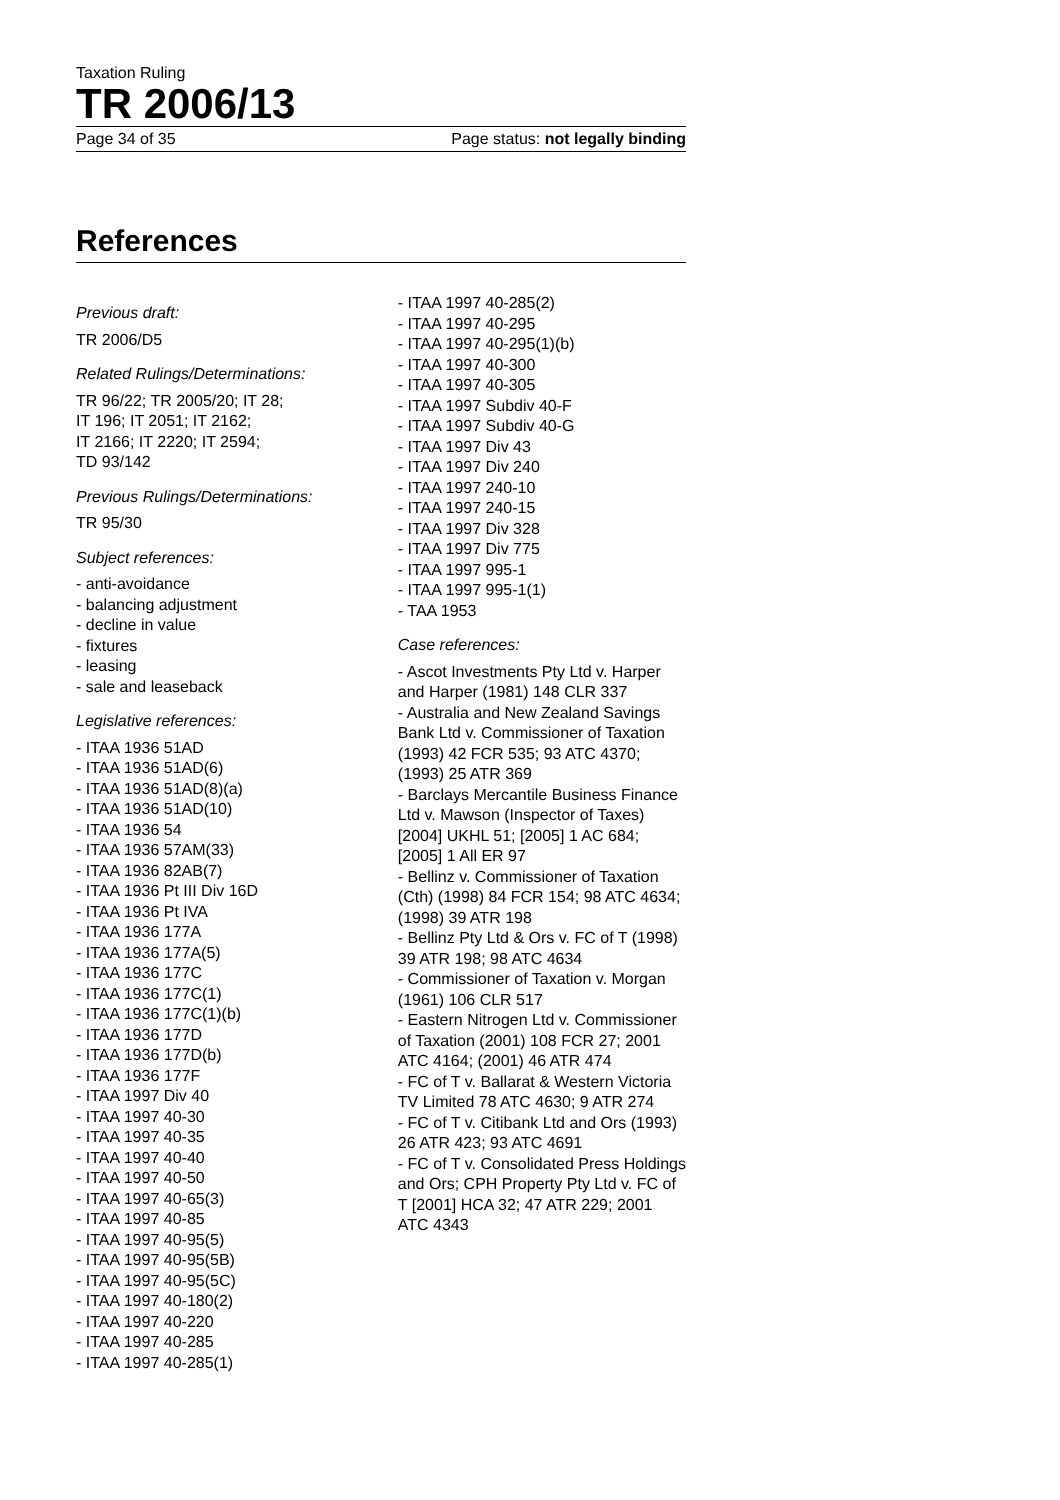Taxation Ruling
TR 2006/13
Page 34 of 35 Page status: not legally binding
References
Previous draft:
TR 2006/D5
Related Rulings/Determinations:
TR 96/22; TR 2005/20; IT 28;
IT 196; IT 2051; IT 2162;
IT 2166; IT 2220; IT 2594;
TD 93/142
Previous Rulings/Determinations:
TR 95/30
Subject references:
- anti-avoidance
- balancing adjustment
- decline in value
- fixtures
- leasing
- sale and leaseback
Legislative references:
- ITAA 1936 51AD
- ITAA 1936 51AD(6)
- ITAA 1936 51AD(8)(a)
- ITAA 1936 51AD(10)
- ITAA 1936 54
- ITAA 1936 57AM(33)
- ITAA 1936 82AB(7)
- ITAA 1936 Pt III Div 16D
- ITAA 1936 Pt IVA
- ITAA 1936 177A
- ITAA 1936 177A(5)
- ITAA 1936 177C
- ITAA 1936 177C(1)
- ITAA 1936 177C(1)(b)
- ITAA 1936 177D
- ITAA 1936 177D(b)
- ITAA 1936 177F
- ITAA 1997 Div 40
- ITAA 1997 40-30
- ITAA 1997 40-35
- ITAA 1997 40-40
- ITAA 1997 40-50
- ITAA 1997 40-65(3)
- ITAA 1997 40-85
- ITAA 1997 40-95(5)
- ITAA 1997 40-95(5B)
- ITAA 1997 40-95(5C)
- ITAA 1997 40-180(2)
- ITAA 1997 40-220
- ITAA 1997 40-285
- ITAA 1997 40-285(1)
- ITAA 1997 40-285(2)
- ITAA 1997 40-295
- ITAA 1997 40-295(1)(b)
- ITAA 1997 40-300
- ITAA 1997 40-305
- ITAA 1997 Subdiv 40-F
- ITAA 1997 Subdiv 40-G
- ITAA 1997 Div 43
- ITAA 1997 Div 240
- ITAA 1997 240-10
- ITAA 1997 240-15
- ITAA 1997 Div 328
- ITAA 1997 Div 775
- ITAA 1997 995-1
- ITAA 1997 995-1(1)
- TAA 1953
Case references:
- Ascot Investments Pty Ltd v. Harper and Harper (1981) 148 CLR 337
- Australia and New Zealand Savings Bank Ltd v. Commissioner of Taxation (1993) 42 FCR 535; 93 ATC 4370; (1993) 25 ATR 369
- Barclays Mercantile Business Finance Ltd v. Mawson (Inspector of Taxes) [2004] UKHL 51; [2005] 1 AC 684; [2005] 1 All ER 97
- Bellinz v. Commissioner of Taxation (Cth) (1998) 84 FCR 154; 98 ATC 4634; (1998) 39 ATR 198
- Bellinz Pty Ltd & Ors v. FC of T (1998) 39 ATR 198; 98 ATC 4634
- Commissioner of Taxation v. Morgan (1961) 106 CLR 517
- Eastern Nitrogen Ltd v. Commissioner of Taxation (2001) 108 FCR 27; 2001 ATC 4164; (2001) 46 ATR 474
- FC of T v. Ballarat & Western Victoria TV Limited 78 ATC 4630; 9 ATR 274
- FC of T v. Citibank Ltd and Ors (1993) 26 ATR 423; 93 ATC 4691
- FC of T v. Consolidated Press Holdings and Ors; CPH Property Pty Ltd v. FC of T [2001] HCA 32; 47 ATR 229; 2001 ATC 4343